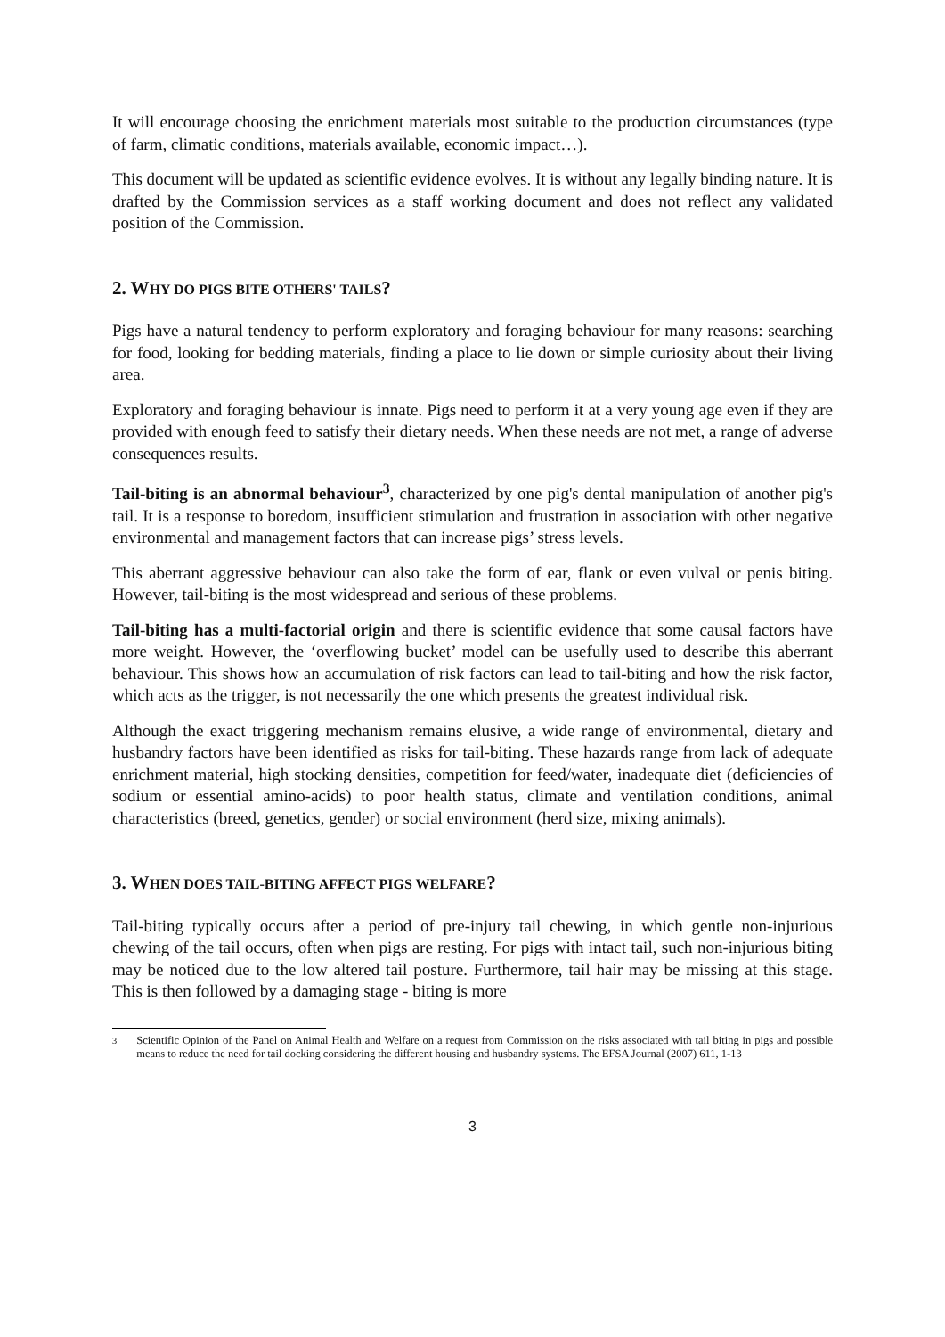It will encourage choosing the enrichment materials most suitable to the production circumstances (type of farm, climatic conditions, materials available, economic impact…).
This document will be updated as scientific evidence evolves. It is without any legally binding nature. It is drafted by the Commission services as a staff working document and does not reflect any validated position of the Commission.
2. WHY DO PIGS BITE OTHERS' TAILS?
Pigs have a natural tendency to perform exploratory and foraging behaviour for many reasons: searching for food, looking for bedding materials, finding a place to lie down or simple curiosity about their living area.
Exploratory and foraging behaviour is innate. Pigs need to perform it at a very young age even if they are provided with enough feed to satisfy their dietary needs. When these needs are not met, a range of adverse consequences results.
Tail-biting is an abnormal behaviour<sup>3</sup>, characterized by one pig's dental manipulation of another pig's tail. It is a response to boredom, insufficient stimulation and frustration in association with other negative environmental and management factors that can increase pigs’ stress levels.
This aberrant aggressive behaviour can also take the form of ear, flank or even vulval or penis biting. However, tail-biting is the most widespread and serious of these problems.
Tail-biting has a multi-factorial origin and there is scientific evidence that some causal factors have more weight. However, the ‘overflowing bucket’ model can be usefully used to describe this aberrant behaviour. This shows how an accumulation of risk factors can lead to tail-biting and how the risk factor, which acts as the trigger, is not necessarily the one which presents the greatest individual risk.
Although the exact triggering mechanism remains elusive, a wide range of environmental, dietary and husbandry factors have been identified as risks for tail-biting. These hazards range from lack of adequate enrichment material, high stocking densities, competition for feed/water, inadequate diet (deficiencies of sodium or essential amino-acids) to poor health status, climate and ventilation conditions, animal characteristics (breed, genetics, gender) or social environment (herd size, mixing animals).
3. WHEN DOES TAIL-BITING AFFECT PIGS WELFARE?
Tail-biting typically occurs after a period of pre-injury tail chewing, in which gentle non-injurious chewing of the tail occurs, often when pigs are resting. For pigs with intact tail, such non-injurious biting may be noticed due to the low altered tail posture. Furthermore, tail hair may be missing at this stage. This is then followed by a damaging stage - biting is more
<sup>3</sup> Scientific Opinion of the Panel on Animal Health and Welfare on a request from Commission on the risks associated with tail biting in pigs and possible means to reduce the need for tail docking considering the different housing and husbandry systems. The EFSA Journal (2007) 611, 1-13
3